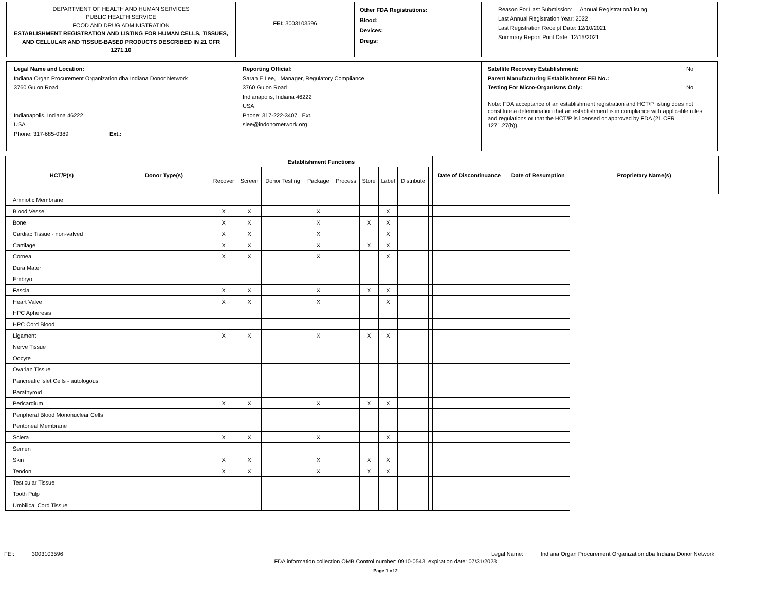DEPARTMENT OF HEALTH AND HUMAN SERVICES
PUBLIC HEALTH SERVICE
FOOD AND DRUG ADMINISTRATION
ESTABLISHMENT REGISTRATION AND LISTING FOR HUMAN CELLS, TISSUES, AND CELLULAR AND TISSUE-BASED PRODUCTS DESCRIBED IN 21 CFR 1271.10
FEI: 3003103596
Other FDA Registrations:
Blood:
Devices:
Drugs:
Reason For Last Submission: Annual Registration/Listing
Last Annual Registration Year: 2022
Last Registration Receipt Date: 12/10/2021
Summary Report Print Date: 12/15/2021
Legal Name and Location:
Indiana Organ Procurement Organization dba Indiana Donor Network
3760 Guion Road
Indianapolis, Indiana 46222
USA
Phone: 317-685-0389 Ext.:
Reporting Official:
Sarah E Lee, Manager, Regulatory Compliance
3760 Guion Road
Indianapolis, Indiana 46222
USA
Phone: 317-222-3407 Ext.
slee@indonornetwork.org
Satellite Recovery Establishment: No
Parent Manufacturing Establishment FEI No.:
Testing For Micro-Organisms Only: No
Note: FDA acceptance of an establishment registration and HCT/P listing does not constitute a determination that an establishment is in compliance with applicable rules and regulations or that the HCT/P is licensed or approved by FDA (21 CFR 1271.27(b)).
| HCT/P(s) | Donor Type(s) | Establishment Functions | | | | | | | | | Date of Discontinuance | Date of Resumption | Proprietary Name(s) |
| --- | --- | --- | --- | --- | --- | --- | --- | --- | --- | --- | --- | --- | --- |
| | | Recover | Screen | Donor Testing | Package | Process | Store | Label | Distribute | | | | |
| Amniotic Membrane | | | | | | | | | | | | | |
| Blood Vessel | | X | X | | X | | | X | | | | | |
| Bone | | X | X | | X | | X | X | | | | | |
| Cardiac Tissue - non-valved | | X | X | | X | | | X | | | | | |
| Cartilage | | X | X | | X | | X | X | | | | | |
| Cornea | | X | X | | X | | | X | | | | | |
| Dura Mater | | | | | | | | | | | | | |
| Embryo | | | | | | | | | | | | | |
| Fascia | | X | X | | X | | X | X | | | | | |
| Heart Valve | | X | X | | X | | | X | | | | | |
| HPC Apheresis | | | | | | | | | | | | | |
| HPC Cord Blood | | | | | | | | | | | | | |
| Ligament | | X | X | | X | | X | X | | | | | |
| Nerve Tissue | | | | | | | | | | | | | |
| Oocyte | | | | | | | | | | | | | |
| Ovarian Tissue | | | | | | | | | | | | | |
| Pancreatic Islet Cells - autologous | | | | | | | | | | | | | |
| Parathyroid | | | | | | | | | | | | | |
| Pericardium | | X | X | | X | | X | X | | | | | |
| Peripheral Blood Mononuclear Cells | | | | | | | | | | | | | |
| Peritoneal Membrane | | | | | | | | | | | | | |
| Sclera | | X | X | | X | | | X | | | | | |
| Semen | | | | | | | | | | | | | |
| Skin | | X | X | | X | | X | X | | | | | |
| Tendon | | X | X | | X | | X | X | | | | | |
| Testicular Tissue | | | | | | | | | | | | | |
| Tooth Pulp | | | | | | | | | | | | | |
| Umbilical Cord Tissue | | | | | | | | | | | | | |
FEI: 3003103596 Legal Name: Indiana Organ Procurement Organization dba Indiana Donor Network
FDA information collection OMB Control number: 0910-0543, expiration date: 07/31/2023
Page 1 of 2